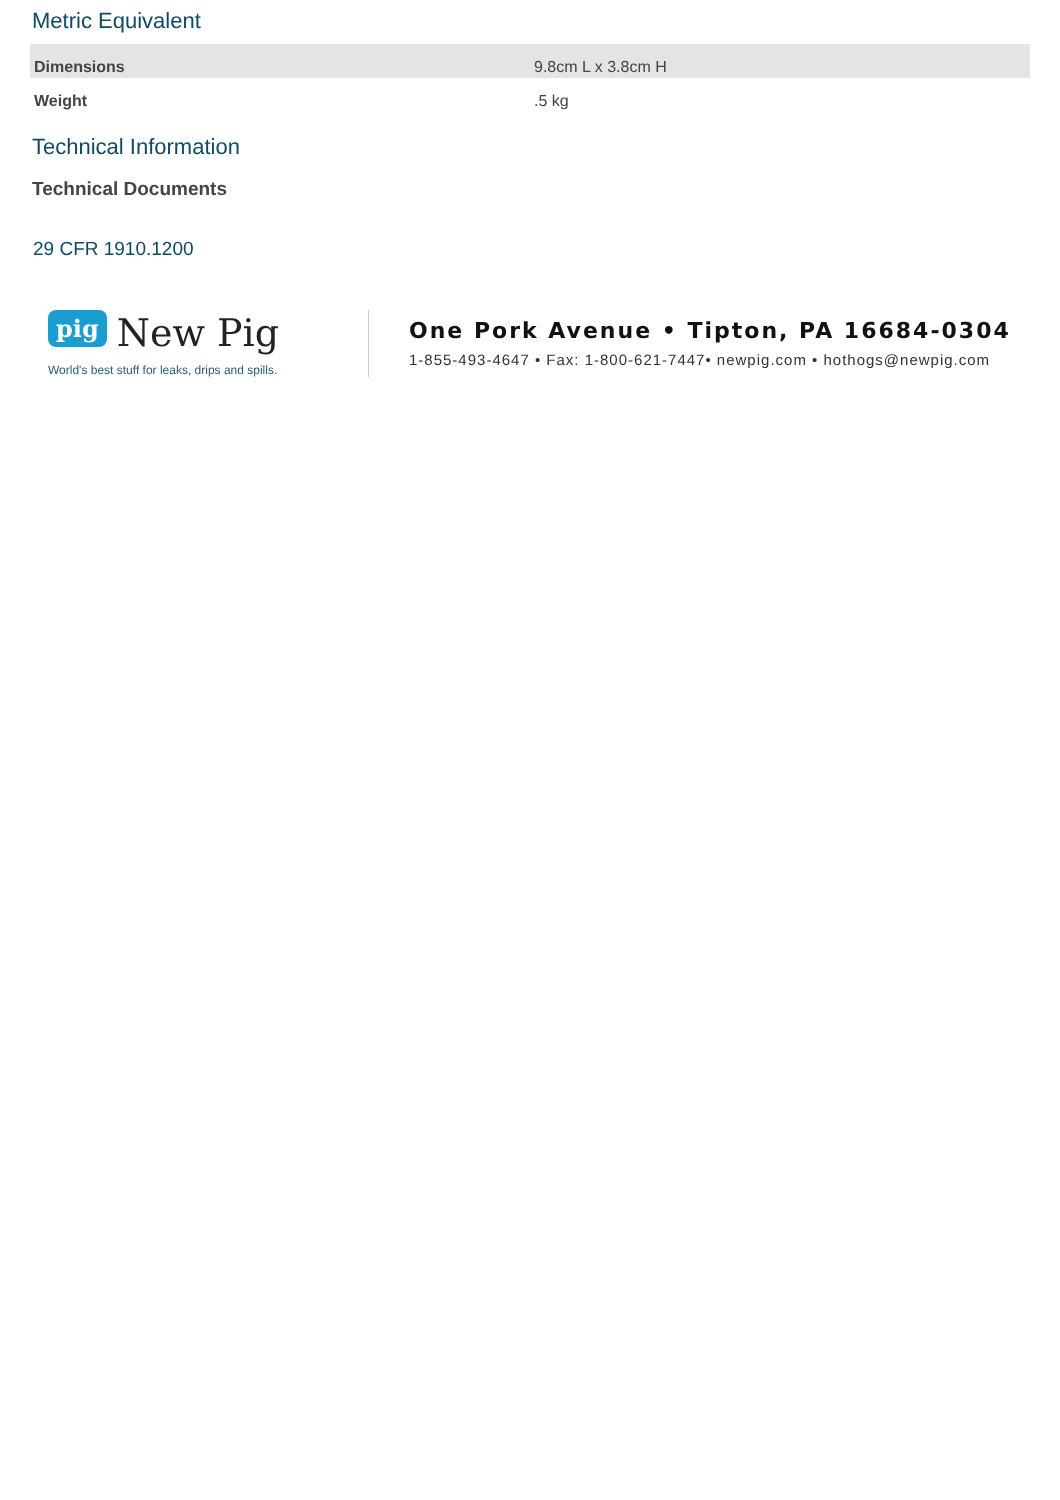Metric Equivalent
| Dimensions | 9.8cm L x 3.8cm H |
| Weight | .5 kg |
Technical Information
Technical Documents
29 CFR 1910.1200
pig New Pig
World's best stuff for leaks, drips and spills.
One Pork Avenue • Tipton, PA 16684-0304
1-855-493-4647 • Fax: 1-800-621-7447• newpig.com • hothogs@newpig.com